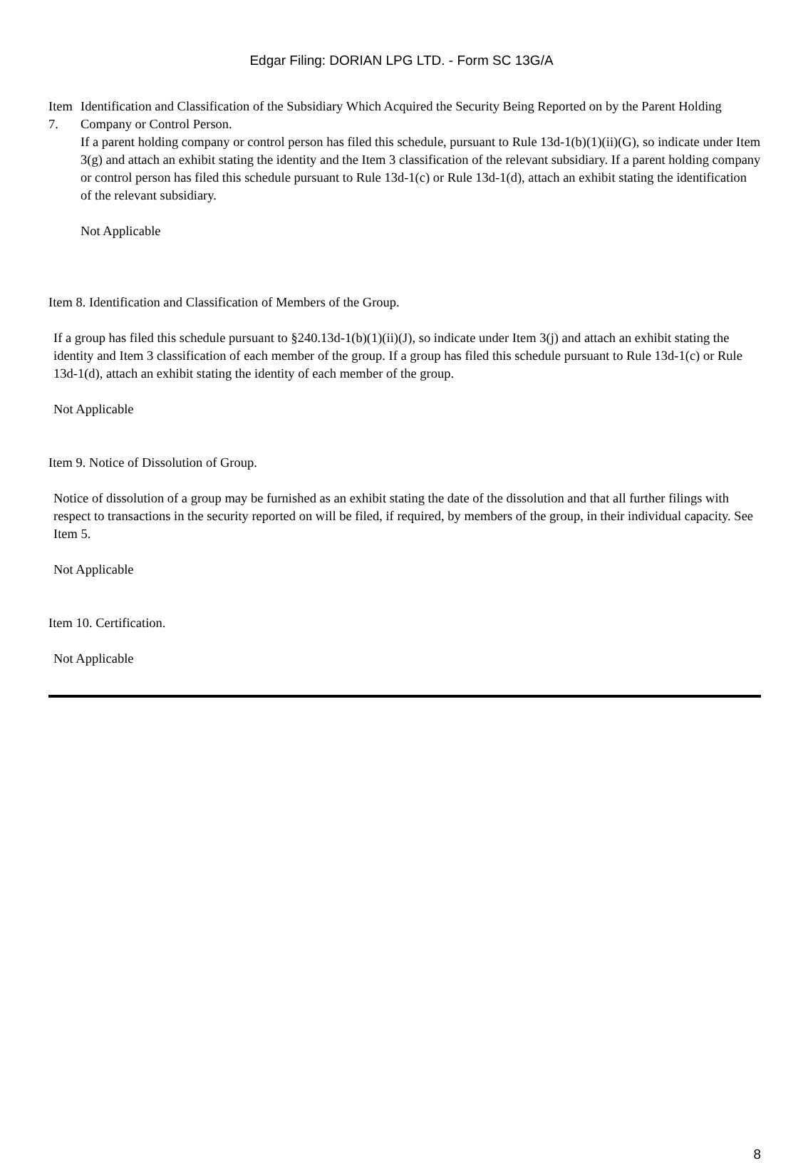Edgar Filing: DORIAN LPG LTD. - Form SC 13G/A
Item 7.
Identification and Classification of the Subsidiary Which Acquired the Security Being Reported on by the Parent Holding Company or Control Person.
If a parent holding company or control person has filed this schedule, pursuant to Rule 13d-1(b)(1)(ii)(G), so indicate under Item 3(g) and attach an exhibit stating the identity and the Item 3 classification of the relevant subsidiary. If a parent holding company or control person has filed this schedule pursuant to Rule 13d-1(c) or Rule 13d-1(d), attach an exhibit stating the identification of the relevant subsidiary.
Not Applicable
Item 8. Identification and Classification of Members of the Group.
If a group has filed this schedule pursuant to §240.13d-1(b)(1)(ii)(J), so indicate under Item 3(j) and attach an exhibit stating the identity and Item 3 classification of each member of the group. If a group has filed this schedule pursuant to Rule 13d-1(c) or Rule 13d-1(d), attach an exhibit stating the identity of each member of the group.
Not Applicable
Item 9. Notice of Dissolution of Group.
Notice of dissolution of a group may be furnished as an exhibit stating the date of the dissolution and that all further filings with respect to transactions in the security reported on will be filed, if required, by members of the group, in their individual capacity. See Item 5.
Not Applicable
Item 10. Certification.
Not Applicable
8